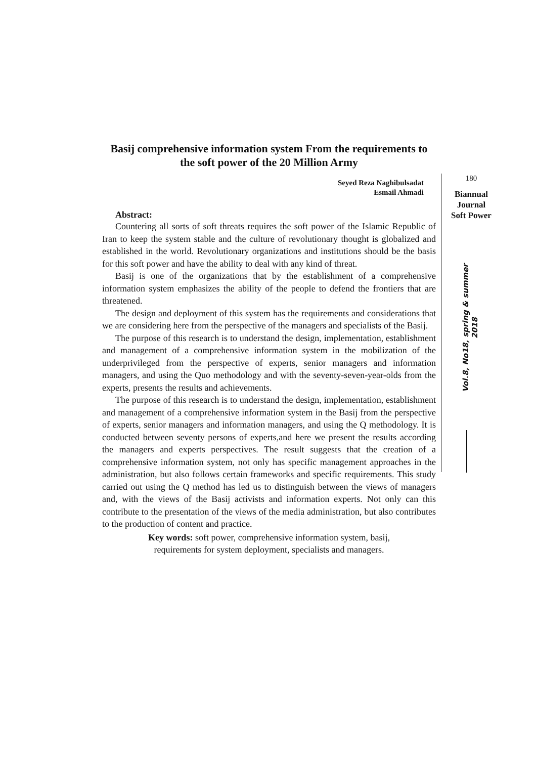Basij comprehensive information system From the requirements to the soft power of the 20 Million Army
Seyed Reza Naghibulsadat
Esmail Ahmadi
Abstract:
Countering all sorts of soft threats requires the soft power of the Islamic Republic of Iran to keep the system stable and the culture of revolutionary thought is globalized and established in the world. Revolutionary organizations and institutions should be the basis for this soft power and have the ability to deal with any kind of threat.
Basij is one of the organizations that by the establishment of a comprehensive information system emphasizes the ability of the people to defend the frontiers that are threatened.
The design and deployment of this system has the requirements and considerations that we are considering here from the perspective of the managers and specialists of the Basij.
The purpose of this research is to understand the design, implementation, establishment and management of a comprehensive information system in the mobilization of the underprivileged from the perspective of experts, senior managers and information managers, and using the Quo methodology and with the seventy-seven-year-olds from the experts, presents the results and achievements.
The purpose of this research is to understand the design, implementation, establishment and management of a comprehensive information system in the Basij from the perspective of experts, senior managers and information managers, and using the Q methodology. It is conducted between seventy persons of experts,and here we present the results according the managers and experts perspectives. The result suggests that the creation of a comprehensive information system, not only has specific management approaches in the administration, but also follows certain frameworks and specific requirements. This study carried out using the Q method has led us to distinguish between the views of managers and, with the views of the Basij activists and information experts. Not only can this contribute to the presentation of the views of the media administration, but also contributes to the production of content and practice.
Key words: soft power, comprehensive information system, basij,
requirements for system deployment, specialists and managers.
180
Biannual
Journal
Soft Power
Vol.8, No18, spring & summer 2018